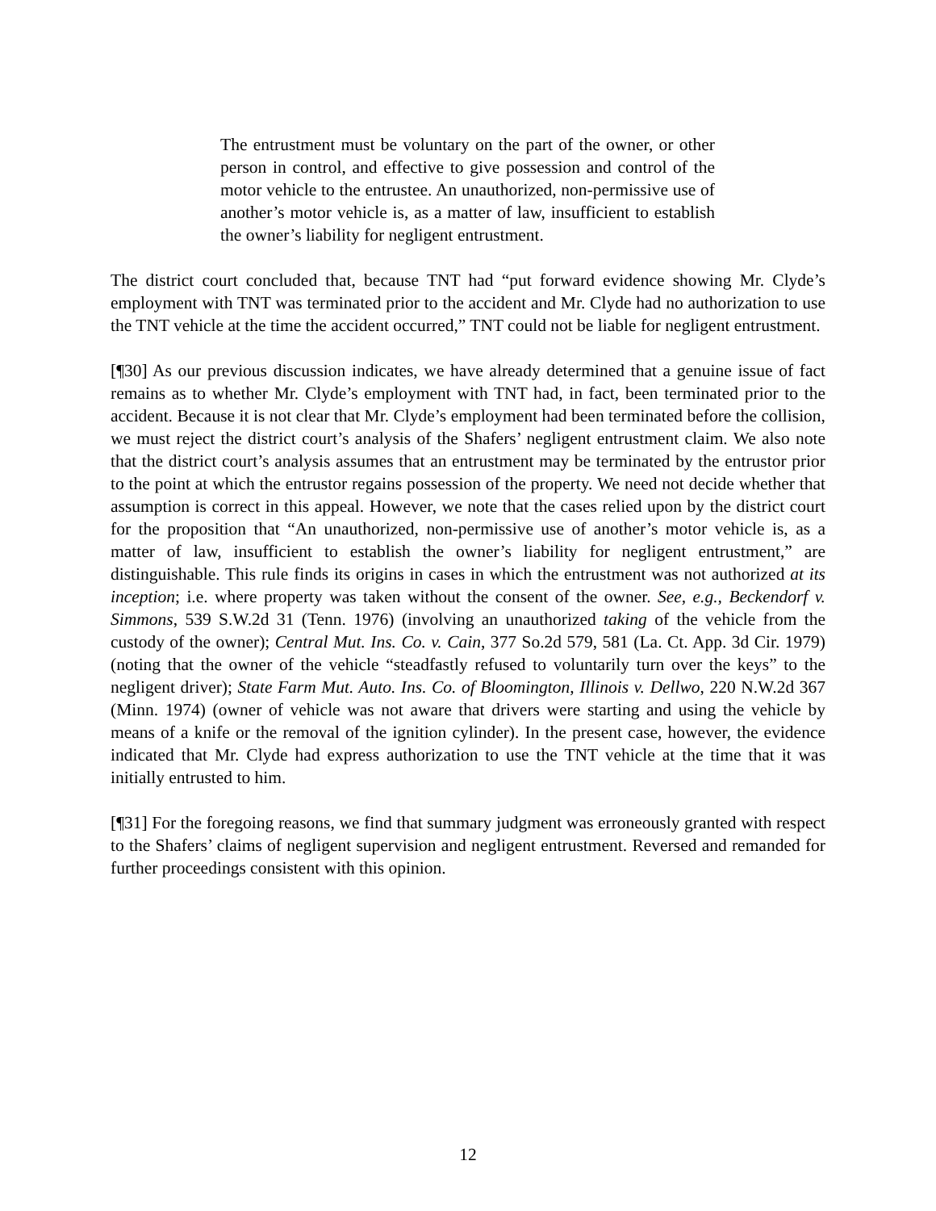The entrustment must be voluntary on the part of the owner, or other person in control, and effective to give possession and control of the motor vehicle to the entrustee. An unauthorized, non-permissive use of another’s motor vehicle is, as a matter of law, insufficient to establish the owner’s liability for negligent entrustment.
The district court concluded that, because TNT had “put forward evidence showing Mr. Clyde’s employment with TNT was terminated prior to the accident and Mr. Clyde had no authorization to use the TNT vehicle at the time the accident occurred,” TNT could not be liable for negligent entrustment.
[¶30] As our previous discussion indicates, we have already determined that a genuine issue of fact remains as to whether Mr. Clyde’s employment with TNT had, in fact, been terminated prior to the accident. Because it is not clear that Mr. Clyde’s employment had been terminated before the collision, we must reject the district court’s analysis of the Shafers’ negligent entrustment claim. We also note that the district court’s analysis assumes that an entrustment may be terminated by the entrustor prior to the point at which the entrustor regains possession of the property. We need not decide whether that assumption is correct in this appeal. However, we note that the cases relied upon by the district court for the proposition that “An unauthorized, non-permissive use of another’s motor vehicle is, as a matter of law, insufficient to establish the owner’s liability for negligent entrustment,” are distinguishable. This rule finds its origins in cases in which the entrustment was not authorized at its inception; i.e. where property was taken without the consent of the owner. See, e.g., Beckendorf v. Simmons, 539 S.W.2d 31 (Tenn. 1976) (involving an unauthorized taking of the vehicle from the custody of the owner); Central Mut. Ins. Co. v. Cain, 377 So.2d 579, 581 (La. Ct. App. 3d Cir. 1979) (noting that the owner of the vehicle “steadfastly refused to voluntarily turn over the keys” to the negligent driver); State Farm Mut. Auto. Ins. Co. of Bloomington, Illinois v. Dellwo, 220 N.W.2d 367 (Minn. 1974) (owner of vehicle was not aware that drivers were starting and using the vehicle by means of a knife or the removal of the ignition cylinder). In the present case, however, the evidence indicated that Mr. Clyde had express authorization to use the TNT vehicle at the time that it was initially entrusted to him.
[¶31] For the foregoing reasons, we find that summary judgment was erroneously granted with respect to the Shafers’ claims of negligent supervision and negligent entrustment. Reversed and remanded for further proceedings consistent with this opinion.
12